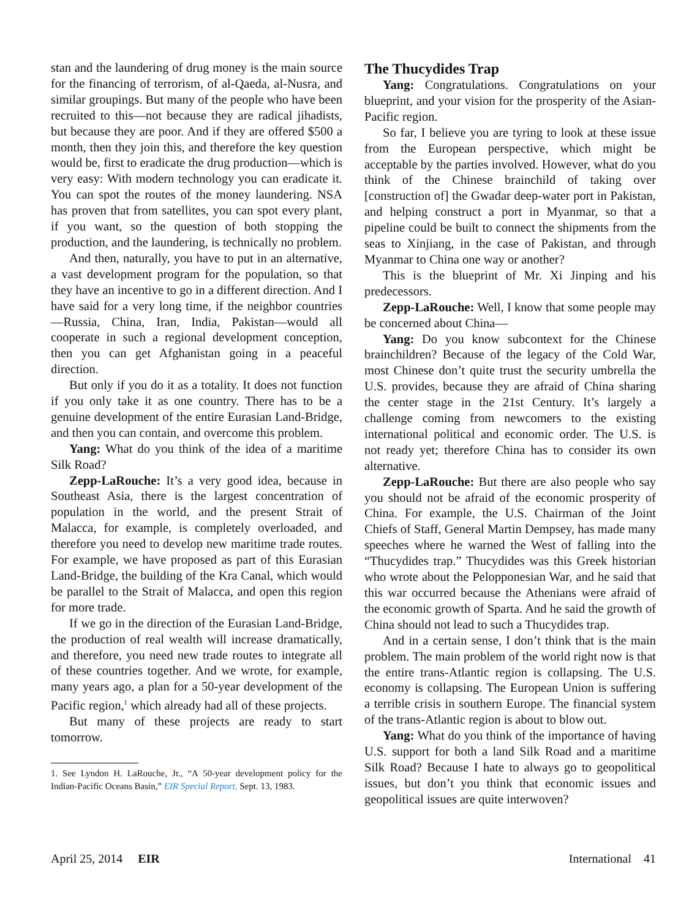stan and the laundering of drug money is the main source for the financing of terrorism, of al-Qaeda, al-Nusra, and similar groupings. But many of the people who have been recruited to this—not because they are radical jihadists, but because they are poor. And if they are offered $500 a month, then they join this, and therefore the key question would be, first to eradicate the drug production—which is very easy: With modern technology you can eradicate it. You can spot the routes of the money laundering. NSA has proven that from satellites, you can spot every plant, if you want, so the question of both stopping the production, and the laundering, is technically no problem.
And then, naturally, you have to put in an alternative, a vast development program for the population, so that they have an incentive to go in a different direction. And I have said for a very long time, if the neighbor countries—Russia, China, Iran, India, Pakistan—would all cooperate in such a regional development conception, then you can get Afghanistan going in a peaceful direction.
But only if you do it as a totality. It does not function if you only take it as one country. There has to be a genuine development of the entire Eurasian Land-Bridge, and then you can contain, and overcome this problem.
Yang: What do you think of the idea of a maritime Silk Road?
Zepp-LaRouche: It’s a very good idea, because in Southeast Asia, there is the largest concentration of population in the world, and the present Strait of Malacca, for example, is completely overloaded, and therefore you need to develop new maritime trade routes. For example, we have proposed as part of this Eurasian Land-Bridge, the building of the Kra Canal, which would be parallel to the Strait of Malacca, and open this region for more trade.
If we go in the direction of the Eurasian Land-Bridge, the production of real wealth will increase dramatically, and therefore, you need new trade routes to integrate all of these countries together. And we wrote, for example, many years ago, a plan for a 50-year development of the Pacific region,<sup>1</sup> which already had all of these projects.
But many of these projects are ready to start tomorrow.
1. See Lyndon H. LaRouche, Jr., “A 50-year development policy for the Indian-Pacific Oceans Basin,” EIR Special Report, Sept. 13, 1983.
The Thucydides Trap
Yang: Congratulations. Congratulations on your blueprint, and your vision for the prosperity of the Asian-Pacific region.
So far, I believe you are tyring to look at these issue from the European perspective, which might be acceptable by the parties involved. However, what do you think of the Chinese brainchild of taking over [construction of] the Gwadar deep-water port in Pakistan, and helping construct a port in Myanmar, so that a pipeline could be built to connect the shipments from the seas to Xinjiang, in the case of Pakistan, and through Myanmar to China one way or another?
This is the blueprint of Mr. Xi Jinping and his predecessors.
Zepp-LaRouche: Well, I know that some people may be concerned about China—
Yang: Do you know subcontext for the Chinese brainchildren? Because of the legacy of the Cold War, most Chinese don’t quite trust the security umbrella the U.S. provides, because they are afraid of China sharing the center stage in the 21st Century. It’s largely a challenge coming from newcomers to the existing international political and economic order. The U.S. is not ready yet; therefore China has to consider its own alternative.
Zepp-LaRouche: But there are also people who say you should not be afraid of the economic prosperity of China. For example, the U.S. Chairman of the Joint Chiefs of Staff, General Martin Dempsey, has made many speeches where he warned the West of falling into the “Thucydides trap.” Thucydides was this Greek historian who wrote about the Pelopponesian War, and he said that this war occurred because the Athenians were afraid of the economic growth of Sparta. And he said the growth of China should not lead to such a Thucydides trap.
And in a certain sense, I don’t think that is the main problem. The main problem of the world right now is that the entire trans-Atlantic region is collapsing. The U.S. economy is collapsing. The European Union is suffering a terrible crisis in southern Europe. The financial system of the trans-Atlantic region is about to blow out.
Yang: What do you think of the importance of having U.S. support for both a land Silk Road and a maritime Silk Road? Because I hate to always go to geopolitical issues, but don’t you think that economic issues and geopolitical issues are quite interwoven?
April 25, 2014 EIR International 41